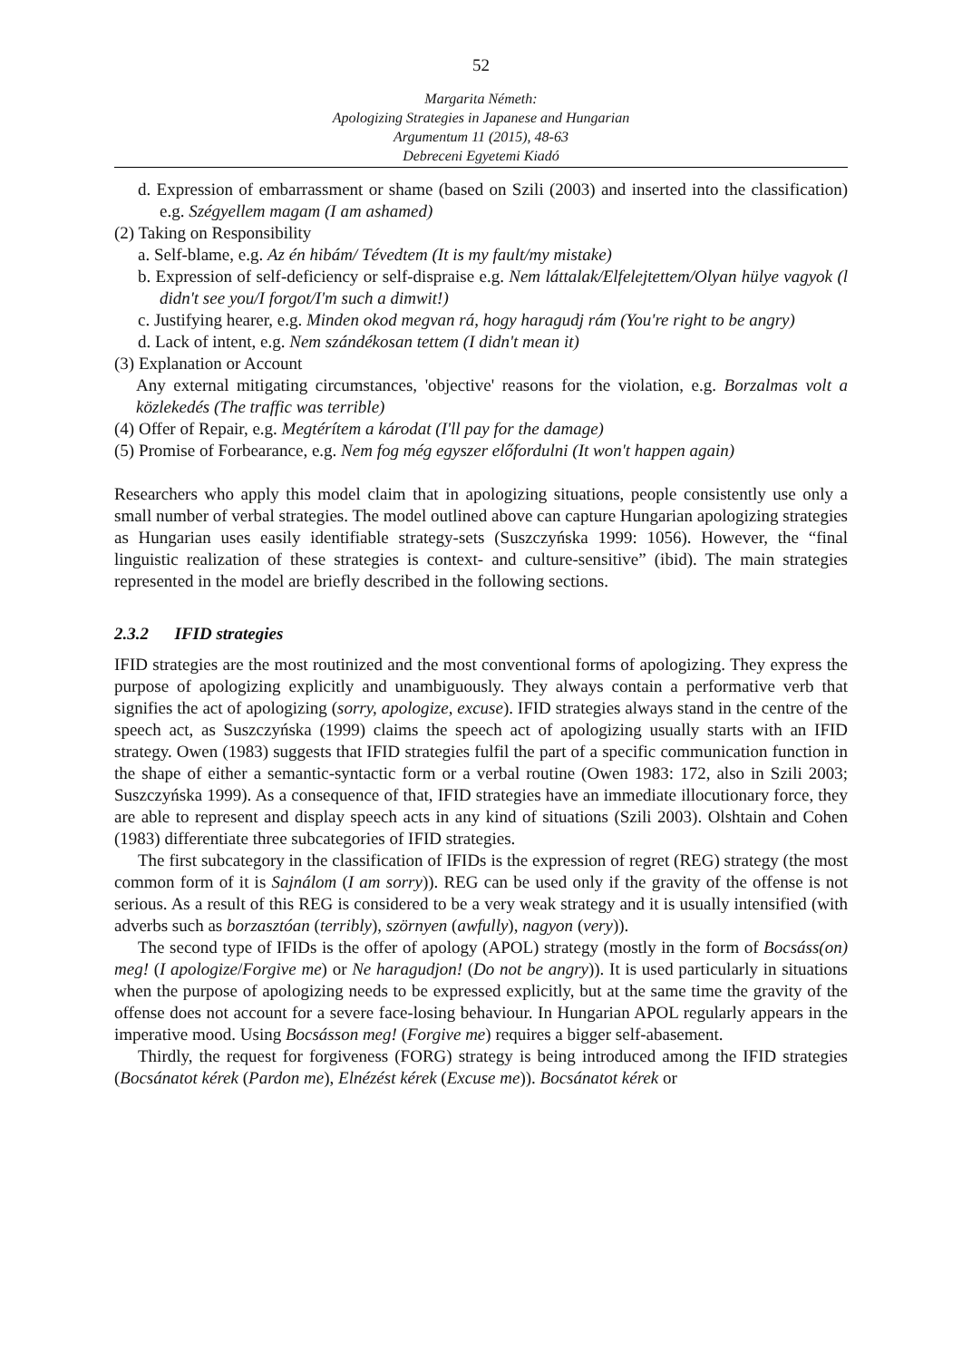52
Margarita Németh:
Apologizing Strategies in Japanese and Hungarian
Argumentum 11 (2015), 48-63
Debreceni Egyetemi Kiadó
d. Expression of embarrassment or shame (based on Szili (2003) and inserted into the classification) e.g. Szégyellem magam (I am ashamed)
(2) Taking on Responsibility
a. Self-blame, e.g. Az én hibám/ Tévedtem (It is my fault/my mistake)
b. Expression of self-deficiency or self-dispraise e.g. Nem láttalak/Elfelejtettem/Olyan hülye vagyok (l didn't see you/I forgot/I'm such a dimwit!)
c. Justifying hearer, e.g. Minden okod megvan rá, hogy haragudj rám (You're right to be angry)
d. Lack of intent, e.g. Nem szándékosan tettem (I didn't mean it)
(3) Explanation or Account
Any external mitigating circumstances, 'objective' reasons for the violation, e.g. Borzalmas volt a közlekedés (The traffic was terrible)
(4) Offer of Repair, e.g. Megtérítem a károdat (I'll pay for the damage)
(5) Promise of Forbearance, e.g. Nem fog még egyszer előfordulni (It won't happen again)
Researchers who apply this model claim that in apologizing situations, people consistently use only a small number of verbal strategies. The model outlined above can capture Hungarian apologizing strategies as Hungarian uses easily identifiable strategy-sets (Suszczyńska 1999: 1056). However, the “final linguistic realization of these strategies is context- and culture-sensitive” (ibid). The main strategies represented in the model are briefly described in the following sections.
2.3.2 IFID strategies
IFID strategies are the most routinized and the most conventional forms of apologizing. They express the purpose of apologizing explicitly and unambiguously. They always contain a performative verb that signifies the act of apologizing (sorry, apologize, excuse). IFID strategies always stand in the centre of the speech act, as Suszczyńska (1999) claims the speech act of apologizing usually starts with an IFID strategy. Owen (1983) suggests that IFID strategies fulfil the part of a specific communication function in the shape of either a semantic-syntactic form or a verbal routine (Owen 1983: 172, also in Szili 2003; Suszczyńska 1999). As a consequence of that, IFID strategies have an immediate illocutionary force, they are able to represent and display speech acts in any kind of situations (Szili 2003). Olshtain and Cohen (1983) differentiate three subcategories of IFID strategies.
The first subcategory in the classification of IFIDs is the expression of regret (REG) strategy (the most common form of it is Sajnálom (I am sorry)). REG can be used only if the gravity of the offense is not serious. As a result of this REG is considered to be a very weak strategy and it is usually intensified (with adverbs such as borzasztóan (terribly), szörnyen (awfully), nagyon (very)).
The second type of IFIDs is the offer of apology (APOL) strategy (mostly in the form of Bocsáss(on) meg! (I apologize/Forgive me) or Ne haragudjon! (Do not be angry)). It is used particularly in situations when the purpose of apologizing needs to be expressed explicitly, but at the same time the gravity of the offense does not account for a severe face-losing behaviour. In Hungarian APOL regularly appears in the imperative mood. Using Bocsásson meg! (Forgive me) requires a bigger self-abasement.
Thirdly, the request for forgiveness (FORG) strategy is being introduced among the IFID strategies (Bocsánatot kérek (Pardon me), Elnézést kérek (Excuse me)). Bocsánatot kérek or